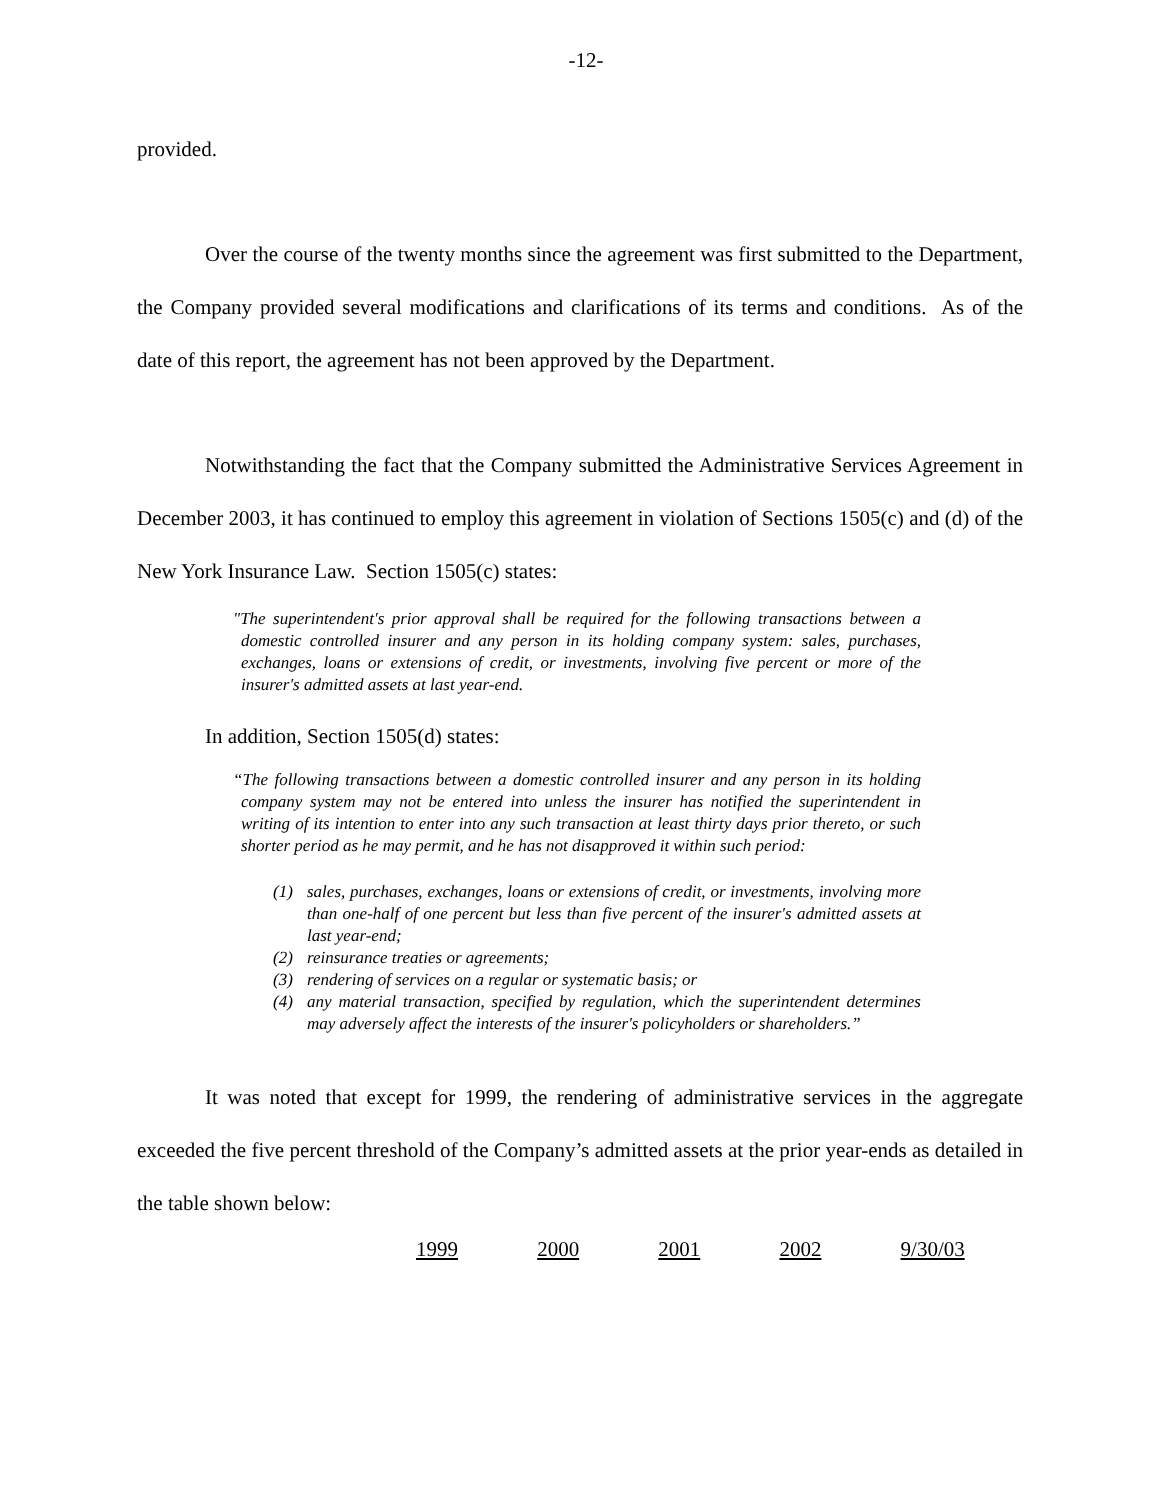-12-
provided.
Over the course of the twenty months since the agreement was first submitted to the Department, the Company provided several modifications and clarifications of its terms and conditions. As of the date of this report, the agreement has not been approved by the Department.
Notwithstanding the fact that the Company submitted the Administrative Services Agreement in December 2003, it has continued to employ this agreement in violation of Sections 1505(c) and (d) of the New York Insurance Law. Section 1505(c) states:
"The superintendent's prior approval shall be required for the following transactions between a domestic controlled insurer and any person in its holding company system: sales, purchases, exchanges, loans or extensions of credit, or investments, involving five percent or more of the insurer's admitted assets at last year-end.
In addition, Section 1505(d) states:
“The following transactions between a domestic controlled insurer and any person in its holding company system may not be entered into unless the insurer has notified the superintendent in writing of its intention to enter into any such transaction at least thirty days prior thereto, or such shorter period as he may permit, and he has not disapproved it within such period:
(1) sales, purchases, exchanges, loans or extensions of credit, or investments, involving more than one-half of one percent but less than five percent of the insurer's admitted assets at last year-end;
(2) reinsurance treaties or agreements;
(3) rendering of services on a regular or systematic basis; or
(4) any material transaction, specified by regulation, which the superintendent determines may adversely affect the interests of the insurer's policyholders or shareholders.”
It was noted that except for 1999, the rendering of administrative services in the aggregate exceeded the five percent threshold of the Company’s admitted assets at the prior year-ends as detailed in the table shown below:
| 1999 | 2000 | 2001 | 2002 | 9/30/03 |